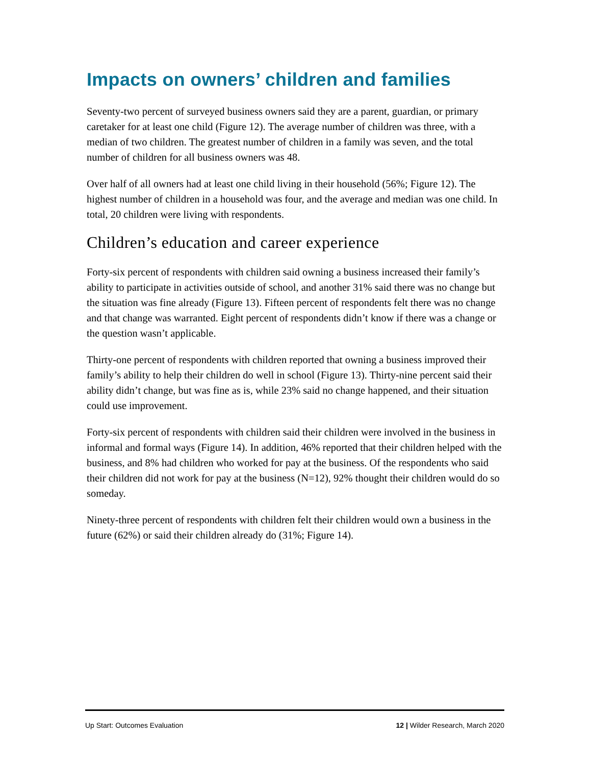Impacts on owners’ children and families
Seventy-two percent of surveyed business owners said they are a parent, guardian, or primary caretaker for at least one child (Figure 12). The average number of children was three, with a median of two children. The greatest number of children in a family was seven, and the total number of children for all business owners was 48.
Over half of all owners had at least one child living in their household (56%; Figure 12). The highest number of children in a household was four, and the average and median was one child. In total, 20 children were living with respondents.
Children’s education and career experience
Forty-six percent of respondents with children said owning a business increased their family’s ability to participate in activities outside of school, and another 31% said there was no change but the situation was fine already (Figure 13). Fifteen percent of respondents felt there was no change and that change was warranted. Eight percent of respondents didn’t know if there was a change or the question wasn’t applicable.
Thirty-one percent of respondents with children reported that owning a business improved their family’s ability to help their children do well in school (Figure 13). Thirty-nine percent said their ability didn’t change, but was fine as is, while 23% said no change happened, and their situation could use improvement.
Forty-six percent of respondents with children said their children were involved in the business in informal and formal ways (Figure 14). In addition, 46% reported that their children helped with the business, and 8% had children who worked for pay at the business. Of the respondents who said their children did not work for pay at the business (N=12), 92% thought their children would do so someday.
Ninety-three percent of respondents with children felt their children would own a business in the future (62%) or said their children already do (31%; Figure 14).
Up Start: Outcomes Evaluation 12 | Wilder Research, March 2020